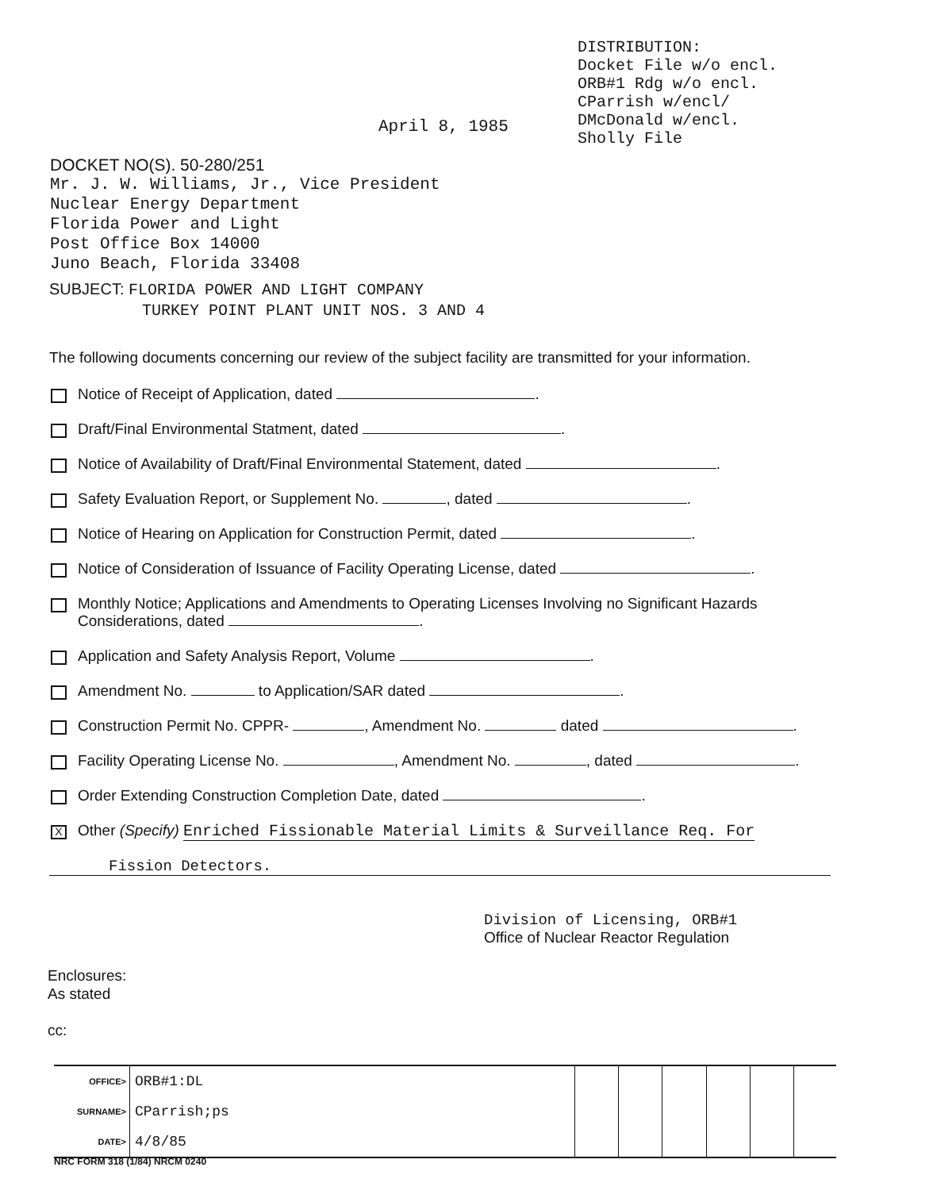DISTRIBUTION:
Docket File w/o encl.
ORB#1 Rdg w/o encl.
CParrish w/encl/
DMcDonald w/encl.
Sholly File
April 8, 1985
DOCKET NO(S). 50-280/251
Mr. J. W. Williams, Jr., Vice President
Nuclear Energy Department
Florida Power and Light
Post Office Box 14000
Juno Beach, Florida 33408
SUBJECT: FLORIDA POWER AND LIGHT COMPANY
TURKEY POINT PLANT UNIT NOS. 3 AND 4
The following documents concerning our review of the subject facility are transmitted for your information.
Notice of Receipt of Application, dated .
Draft/Final Environmental Statment, dated .
Notice of Availability of Draft/Final Environmental Statement, dated .
Safety Evaluation Report, or Supplement No. , dated .
Notice of Hearing on Application for Construction Permit, dated .
Notice of Consideration of Issuance of Facility Operating License, dated .
Monthly Notice; Applications and Amendments to Operating Licenses Involving no Significant Hazards Considerations, dated .
Application and Safety Analysis Report, Volume .
Amendment No. to Application/SAR dated .
Construction Permit No. CPPR- , Amendment No. dated .
Facility Operating License No. , Amendment No. , dated .
Order Extending Construction Completion Date, dated .
X Other (Specify) Enriched Fissionable Material Limits & Surveillance Req. For
Fission Detectors.
Division of Licensing, ORB#1
Office of Nuclear Reactor Regulation
Enclosures:
As stated
cc:
| OFFICE> | ORB#1:DL | | | | | | |
| SURNAME> | CParrish;ps | | | | | | |
| DATE> | 4/8/85 | | | | | | |
NRC FORM 318 (1/84) NRCM 0240